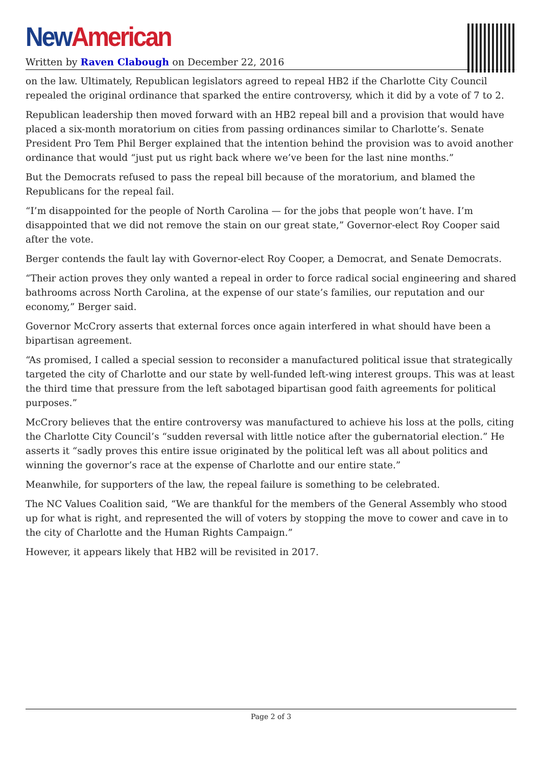New American
Written by Raven Clabough on December 22, 2016
on the law. Ultimately, Republican legislators agreed to repeal HB2 if the Charlotte City Council repealed the original ordinance that sparked the entire controversy, which it did by a vote of 7 to 2.
Republican leadership then moved forward with an HB2 repeal bill and a provision that would have placed a six-month moratorium on cities from passing ordinances similar to Charlotte’s. Senate President Pro Tem Phil Berger explained that the intention behind the provision was to avoid another ordinance that would “just put us right back where we’ve been for the last nine months.”
But the Democrats refused to pass the repeal bill because of the moratorium, and blamed the Republicans for the repeal fail.
“I’m disappointed for the people of North Carolina — for the jobs that people won’t have. I’m disappointed that we did not remove the stain on our great state,” Governor-elect Roy Cooper said after the vote.
Berger contends the fault lay with Governor-elect Roy Cooper, a Democrat, and Senate Democrats.
“Their action proves they only wanted a repeal in order to force radical social engineering and shared bathrooms across North Carolina, at the expense of our state’s families, our reputation and our economy,” Berger said.
Governor McCrory asserts that external forces once again interfered in what should have been a bipartisan agreement.
“As promised, I called a special session to reconsider a manufactured political issue that strategically targeted the city of Charlotte and our state by well-funded left-wing interest groups. This was at least the third time that pressure from the left sabotaged bipartisan good faith agreements for political purposes.”
McCrory believes that the entire controversy was manufactured to achieve his loss at the polls, citing the Charlotte City Council’s “sudden reversal with little notice after the gubernatorial election.” He asserts it “sadly proves this entire issue originated by the political left was all about politics and winning the governor’s race at the expense of Charlotte and our entire state.”
Meanwhile, for supporters of the law, the repeal failure is something to be celebrated.
The NC Values Coalition said, “We are thankful for the members of the General Assembly who stood up for what is right, and represented the will of voters by stopping the move to cower and cave in to the city of Charlotte and the Human Rights Campaign.”
However, it appears likely that HB2 will be revisited in 2017.
Page 2 of 3